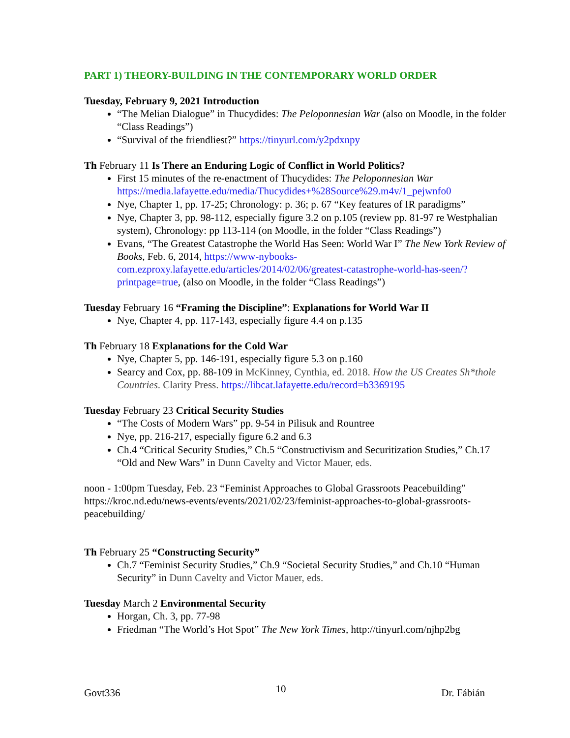PART 1) THEORY-BUILDING IN THE CONTEMPORARY WORLD ORDER
Tuesday, February 9, 2021 Introduction
“The Melian Dialogue” in Thucydides: The Peloponnesian War (also on Moodle, in the folder “Class Readings”)
“Survival of the friendliest?” https://tinyurl.com/y2pdxnpy
Th February 11 Is There an Enduring Logic of Conflict in World Politics?
First 15 minutes of the re-enactment of Thucydides: The Peloponnesian War https://media.lafayette.edu/media/Thucydides+%28Source%29.m4v/1_pejwnfo0
Nye, Chapter 1, pp. 17-25; Chronology: p. 36; p. 67 “Key features of IR paradigms”
Nye, Chapter 3, pp. 98-112, especially figure 3.2 on p.105 (review pp. 81-97 re Westphalian system), Chronology: pp 113-114 (on Moodle, in the folder “Class Readings”)
Evans, “The Greatest Catastrophe the World Has Seen: World War I” The New York Review of Books, Feb. 6, 2014, https://www-nybooks-com.ezproxy.lafayette.edu/articles/2014/02/06/greatest-catastrophe-world-has-seen/?printpage=true, (also on Moodle, in the folder “Class Readings”)
Tuesday February 16 “Framing the Discipline”: Explanations for World War II
Nye, Chapter 4, pp. 117-143, especially figure 4.4 on p.135
Th February 18 Explanations for the Cold War
Nye, Chapter 5, pp. 146-191, especially figure 5.3 on p.160
Searcy and Cox, pp. 88-109 in McKinney, Cynthia, ed. 2018. How the US Creates Sh*thole Countries. Clarity Press. https://libcat.lafayette.edu/record=b3369195
Tuesday February 23 Critical Security Studies
“The Costs of Modern Wars” pp. 9-54 in Pilisuk and Rountree
Nye, pp. 216-217, especially figure 6.2 and 6.3
Ch.4 “Critical Security Studies,” Ch.5 “Constructivism and Securitization Studies,” Ch.17 “Old and New Wars” in Dunn Cavelty and Victor Mauer, eds.
noon - 1:00pm Tuesday, Feb. 23 “Feminist Approaches to Global Grassroots Peacebuilding” https://kroc.nd.edu/news-events/events/2021/02/23/feminist-approaches-to-global-grassroots-peacebuilding/
Th February 25 “Constructing Security”
Ch.7 “Feminist Security Studies,” Ch.9 “Societal Security Studies,” and Ch.10 “Human Security” in Dunn Cavelty and Victor Mauer, eds.
Tuesday March 2 Environmental Security
Horgan, Ch. 3, pp. 77-98
Friedman “The World’s Hot Spot” The New York Times, http://tinyurl.com/njhp2bg
Govt336 10 Dr. Fábián